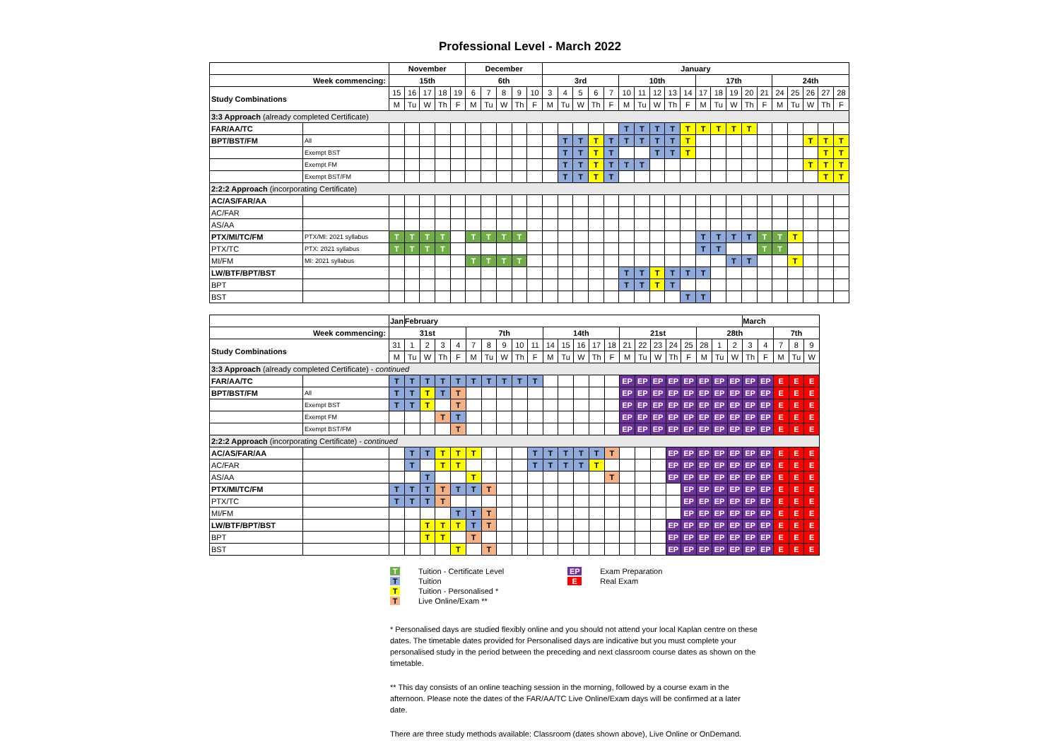Professional Level - March 2022
| | | November | | | | | December | | | | | January | | | | | | | | | | | | | | | | | | | |
| Week commencing: | | 15th | | | | | 6th | | | | | 3rd | | | | | 10th | | | | | 17th | | | | | 24th | | | | |
| Study Combinations | | 15 | 16 | 17 | 18 | 19 | 6 | 7 | 8 | 9 | 10 | 3 | 4 | 5 | 6 | 7 | 10 | 11 | 12 | 13 | 14 | 17 | 18 | 19 | 20 | 21 | 24 | 25 | 26 | 27 | 28 |
| | | M | Tu | W | Th | F | M | Tu | W | Th | F | M | Tu | W | Th | F | M | Tu | W | Th | F | M | Tu | W | Th | F | M | Tu | W | Th | F |
| 3:3 Approach (already completed Certificate) | | | | | | | | | | | | | | | | | | | | | | | | | | | | | | | |
| FAR/AA/TC | | | | | | | | | | | | | | | | | T | T | T | T | T | T | T | T | T | | | | | | |
| BPT/BST/FM | All | | | | | | | | | | | | T | T | T | T | T | T | T | T | T | | | | | | | | T | T | T |
| | Exempt BST | | | | | | | | | | | | T | T | T | T | | | T | T | T | | | | | | | | | T | T |
| | Exempt FM | | | | | | | | | | | | T | T | T | T | T | T | | | | | | | | | | | T | T | T |
| | Exempt BST/FM | | | | | | | | | | | | T | T | T | T | | | | | | | | | | | | | | T | T |
| 2:2:2 Approach (incorporating Certificate) | | | | | | | | | | | | | | | | | | | | | | | | | | | | | | | |
| AC/AS/FAR/AA | | | | | | | | | | | | | | | | | | | | | | | | | | | | | | | |
| AC/FAR | | | | | | | | | | | | | | | | | | | | | | | | | | | | | | | |
| AS/AA | | | | | | | | | | | | | | | | | | | | | | | | | | | | | | | |
| PTX/MI/TC/FM | PTX/MI: 2021 syllabus | T | T | T | T | | T | T | T | T | | | | | | | | | | | | T | T | T | T | T | T | T | | | |
| PTX/TC | PTX: 2021 syllabus | T | T | T | T | | | | | | | | | | | | | | | | | T | T | | | T | T | | | | |
| MI/FM | MI: 2021 syllabus | | | | | | T | T | T | T | | | | | | | | | | | | | | T | T | | | T | | | |
| LW/BTF/BPT/BST | | | | | | | | | | | | | | | | | T | T | T | T | T | T | | | | | | | | | |
| BPT | | | | | | | | | | | | | | | | | T | T | T | T | | | | | | | | | | | |
| BST | | | | | | | | | | | | | | | | | | | | | T | T | | | | | | | | | |
| | | Jan | February | | | | | | | | | | | | | | | | | | | | | | March | | | | |
| Week commencing: | | 31st | | | | | 7th | | | | | 14th | | | | | 21st | | | | | 28th | | | | | 7th | | |
| Study Combinations | | 31 | 1 | 2 | 3 | 4 | 7 | 8 | 9 | 10 | 11 | 14 | 15 | 16 | 17 | 18 | 21 | 22 | 23 | 24 | 25 | 28 | 1 | 2 | 3 | 4 | 7 | 8 | 9 |
| | | M | Tu | W | Th | F | M | Tu | W | Th | F | M | Tu | W | Th | F | M | Tu | W | Th | F | M | Tu | W | Th | F | M | Tu | W |
| 3:3 Approach (already completed Certificate) - continued | | | | | | | | | | | | | | | | | | | | | | | | | | | | | |
| FAR/AA/TC | | T | T | T | T | T | T | T | T | T | T | | | | | | EP | EP | EP | EP | EP | EP | EP | EP | EP | EP | E | E | E |
| BPT/BST/FM | All | T | T | T | T | T | | | | | | | | | | | EP | EP | EP | EP | EP | EP | EP | EP | EP | EP | E | E | E |
| | Exempt BST | T | T | T | | T | | | | | | | | | | | EP | EP | EP | EP | EP | EP | EP | EP | EP | EP | E | E | E |
| | Exempt FM | | | | T | T | | | | | | | | | | | EP | EP | EP | EP | EP | EP | EP | EP | EP | EP | E | E | E |
| | Exempt BST/FM | | | | | T | | | | | | | | | | | EP | EP | EP | EP | EP | EP | EP | EP | EP | EP | E | E | E |
| 2:2:2 Approach (incorporating Certificate) - continued | | | | | | | | | | | | | | | | | | | | | | | | | | | | | |
| AC/AS/FAR/AA | | | T | T | T | T | T | | | | T | T | T | T | T | T | | | | EP | EP | EP | EP | EP | EP | EP | E | E | E |
| AC/FAR | | | T | | T | T | | | | | T | T | T | T | T | | | | | EP | EP | EP | EP | EP | EP | EP | E | E | E |
| AS/AA | | | | T | | | T | | | | | | | | | T | | | | EP | EP | EP | EP | EP | EP | EP | E | E | E |
| PTX/MI/TC/FM | | T | T | T | T | T | T | T | | | | | | | | | | | | | EP | EP | EP | EP | EP | EP | E | E | E |
| PTX/TC | | T | T | T | T | | | | | | | | | | | | | | | | EP | EP | EP | EP | EP | EP | E | E | E |
| MI/FM | | | | | | T | T | T | | | | | | | | | | | | | EP | EP | EP | EP | EP | EP | E | E | E |
| LW/BTF/BPT/BST | | | | T | T | T | T | T | | | | | | | | | | | | EP | EP | EP | EP | EP | EP | EP | E | E | E |
| BPT | | | | T | T | | T | | | | | | | | | | | | | EP | EP | EP | EP | EP | EP | EP | E | E | E |
| BST | | | | | | T | | T | | | | | | | | | | | | EP | EP | EP | EP | EP | EP | EP | E | E | E |
T Tuition - Certificate Level
T Tuition
T Tuition - Personalised *
T Live Online/Exam **
EP Exam Preparation
E Real Exam
* Personalised days are studied flexibly online and you should not attend your local Kaplan centre on these dates. The timetable dates provided for Personalised days are indicative but you must complete your personalised study in the period between the preceding and next classroom course dates as shown on the timetable.
** This day consists of an online teaching session in the morning, followed by a course exam in the afternoon. Please note the dates of the FAR/AA/TC Live Online/Exam days will be confirmed at a later date.
There are three study methods available: Classroom (dates shown above), Live Online or OnDemand.